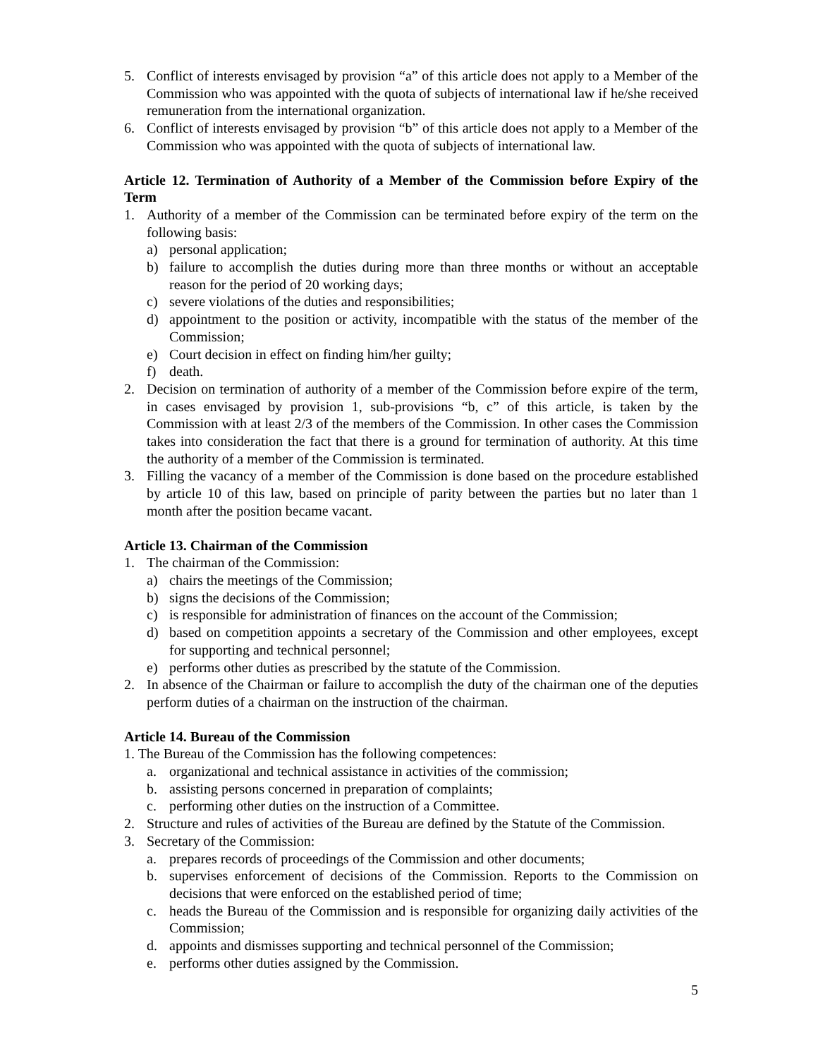5. Conflict of interests envisaged by provision “a” of this article does not apply to a Member of the Commission who was appointed with the quota of subjects of international law if he/she received remuneration from the international organization.
6. Conflict of interests envisaged by provision “b” of this article does not apply to a Member of the Commission who was appointed with the quota of subjects of international law.
Article 12. Termination of Authority of a Member of the Commission before Expiry of the Term
1. Authority of a member of the Commission can be terminated before expiry of the term on the following basis:
a) personal application;
b) failure to accomplish the duties during more than three months or without an acceptable reason for the period of 20 working days;
c) severe violations of the duties and responsibilities;
d) appointment to the position or activity, incompatible with the status of the member of the Commission;
e) Court decision in effect on finding him/her guilty;
f) death.
2. Decision on termination of authority of a member of the Commission before expire of the term, in cases envisaged by provision 1, sub-provisions “b, c” of this article, is taken by the Commission with at least 2/3 of the members of the Commission. In other cases the Commission takes into consideration the fact that there is a ground for termination of authority. At this time the authority of a member of the Commission is terminated.
3. Filling the vacancy of a member of the Commission is done based on the procedure established by article 10 of this law, based on principle of parity between the parties but no later than 1 month after the position became vacant.
Article 13. Chairman of the Commission
1. The chairman of the Commission:
a) chairs the meetings of the Commission;
b) signs the decisions of the Commission;
c) is responsible for administration of finances on the account of the Commission;
d) based on competition appoints a secretary of the Commission and other employees, except for supporting and technical personnel;
e) performs other duties as prescribed by the statute of the Commission.
2. In absence of the Chairman or failure to accomplish the duty of the chairman one of the deputies perform duties of a chairman on the instruction of the chairman.
Article 14. Bureau of the Commission
1. The Bureau of the Commission has the following competences:
a. organizational and technical assistance in activities of the commission;
b. assisting persons concerned in preparation of complaints;
c. performing other duties on the instruction of a Committee.
2. Structure and rules of activities of the Bureau are defined by the Statute of the Commission.
3. Secretary of the Commission:
a. prepares records of proceedings of the Commission and other documents;
b. supervises enforcement of decisions of the Commission. Reports to the Commission on decisions that were enforced on the established period of time;
c. heads the Bureau of the Commission and is responsible for organizing daily activities of the Commission;
d. appoints and dismisses supporting and technical personnel of the Commission;
e. performs other duties assigned by the Commission.
5